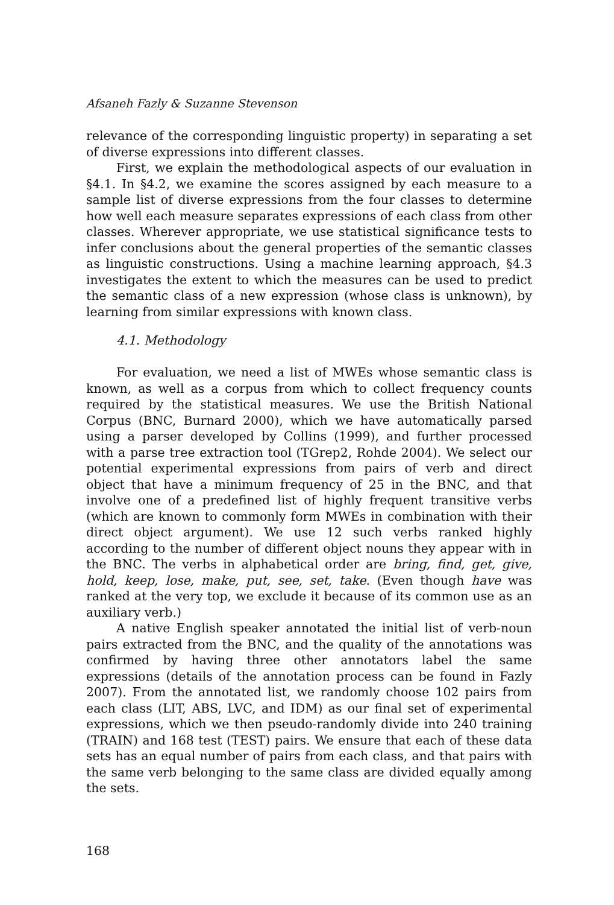Afsaneh Fazly & Suzanne Stevenson
relevance of the corresponding linguistic property) in separating a set of diverse expressions into different classes.
First, we explain the methodological aspects of our evaluation in §4.1. In §4.2, we examine the scores assigned by each measure to a sample list of diverse expressions from the four classes to determine how well each measure separates expressions of each class from other classes. Wherever appropriate, we use statistical significance tests to infer conclusions about the general properties of the semantic classes as linguistic constructions. Using a machine learning approach, §4.3 investigates the extent to which the measures can be used to predict the semantic class of a new expression (whose class is unknown), by learning from similar expressions with known class.
4.1. Methodology
For evaluation, we need a list of MWEs whose semantic class is known, as well as a corpus from which to collect frequency counts required by the statistical measures. We use the British National Corpus (BNC, Burnard 2000), which we have automatically parsed using a parser developed by Collins (1999), and further processed with a parse tree extraction tool (TGrep2, Rohde 2004). We select our potential experimental expressions from pairs of verb and direct object that have a minimum frequency of 25 in the BNC, and that involve one of a predefined list of highly frequent transitive verbs (which are known to commonly form MWEs in combination with their direct object argument). We use 12 such verbs ranked highly according to the number of different object nouns they appear with in the BNC. The verbs in alphabetical order are bring, find, get, give, hold, keep, lose, make, put, see, set, take. (Even though have was ranked at the very top, we exclude it because of its common use as an auxiliary verb.)
A native English speaker annotated the initial list of verb-noun pairs extracted from the BNC, and the quality of the annotations was confirmed by having three other annotators label the same expressions (details of the annotation process can be found in Fazly 2007). From the annotated list, we randomly choose 102 pairs from each class (LIT, ABS, LVC, and IDM) as our final set of experimental expressions, which we then pseudo-randomly divide into 240 training (TRAIN) and 168 test (TEST) pairs. We ensure that each of these data sets has an equal number of pairs from each class, and that pairs with the same verb belonging to the same class are divided equally among the sets.
168